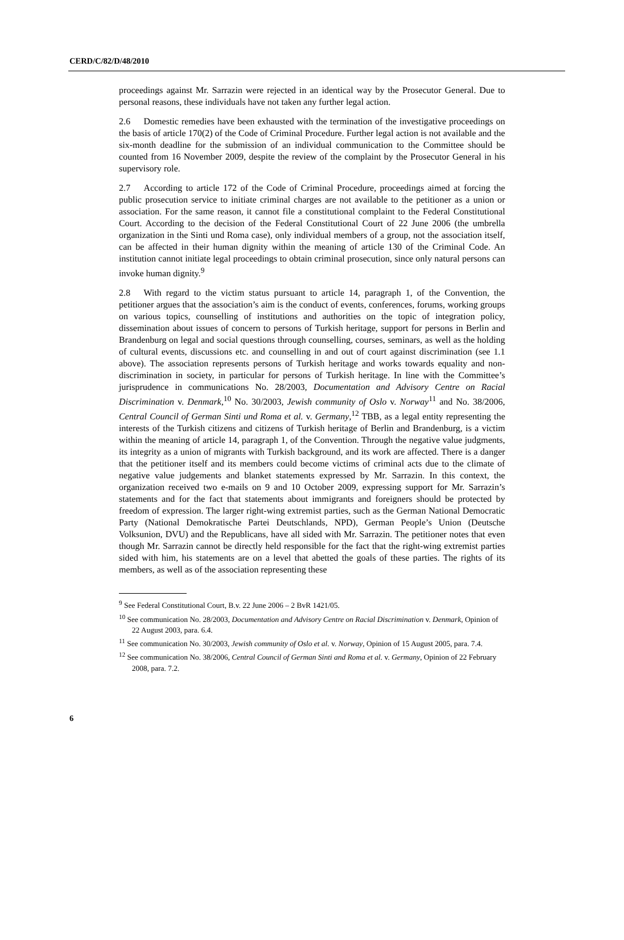CERD/C/82/D/48/2010
proceedings against Mr. Sarrazin were rejected in an identical way by the Prosecutor General. Due to personal reasons, these individuals have not taken any further legal action.
2.6 Domestic remedies have been exhausted with the termination of the investigative proceedings on the basis of article 170(2) of the Code of Criminal Procedure. Further legal action is not available and the six-month deadline for the submission of an individual communication to the Committee should be counted from 16 November 2009, despite the review of the complaint by the Prosecutor General in his supervisory role.
2.7 According to article 172 of the Code of Criminal Procedure, proceedings aimed at forcing the public prosecution service to initiate criminal charges are not available to the petitioner as a union or association. For the same reason, it cannot file a constitutional complaint to the Federal Constitutional Court. According to the decision of the Federal Constitutional Court of 22 June 2006 (the umbrella organization in the Sinti und Roma case), only individual members of a group, not the association itself, can be affected in their human dignity within the meaning of article 130 of the Criminal Code. An institution cannot initiate legal proceedings to obtain criminal prosecution, since only natural persons can invoke human dignity.<sup>9</sup>
2.8 With regard to the victim status pursuant to article 14, paragraph 1, of the Convention, the petitioner argues that the association’s aim is the conduct of events, conferences, forums, working groups on various topics, counselling of institutions and authorities on the topic of integration policy, dissemination about issues of concern to persons of Turkish heritage, support for persons in Berlin and Brandenburg on legal and social questions through counselling, courses, seminars, as well as the holding of cultural events, discussions etc. and counselling in and out of court against discrimination (see 1.1 above). The association represents persons of Turkish heritage and works towards equality and non-discrimination in society, in particular for persons of Turkish heritage. In line with the Committee’s jurisprudence in communications No. 28/2003, Documentation and Advisory Centre on Racial Discrimination v. Denmark,<sup>10</sup> No. 30/2003, Jewish community of Oslo v. Norway<sup>11</sup> and No. 38/2006, Central Council of German Sinti und Roma et al. v. Germany,<sup>12</sup> TBB, as a legal entity representing the interests of the Turkish citizens and citizens of Turkish heritage of Berlin and Brandenburg, is a victim within the meaning of article 14, paragraph 1, of the Convention. Through the negative value judgments, its integrity as a union of migrants with Turkish background, and its work are affected. There is a danger that the petitioner itself and its members could become victims of criminal acts due to the climate of negative value judgements and blanket statements expressed by Mr. Sarrazin. In this context, the organization received two e-mails on 9 and 10 October 2009, expressing support for Mr. Sarrazin’s statements and for the fact that statements about immigrants and foreigners should be protected by freedom of expression. The larger right-wing extremist parties, such as the German National Democratic Party (National Demokratische Partei Deutschlands, NPD), German People’s Union (Deutsche Volksunion, DVU) and the Republicans, have all sided with Mr. Sarrazin. The petitioner notes that even though Mr. Sarrazin cannot be directly held responsible for the fact that the right-wing extremist parties sided with him, his statements are on a level that abetted the goals of these parties. The rights of its members, as well as of the association representing these
<sup>9</sup> See Federal Constitutional Court, B.v. 22 June 2006 – 2 BvR 1421/05.
<sup>10</sup> See communication No. 28/2003, Documentation and Advisory Centre on Racial Discrimination v. Denmark, Opinion of 22 August 2003, para. 6.4.
<sup>11</sup> See communication No. 30/2003, Jewish community of Oslo et al. v. Norway, Opinion of 15 August 2005, para. 7.4.
<sup>12</sup> See communication No. 38/2006, Central Council of German Sinti and Roma et al. v. Germany, Opinion of 22 February 2008, para. 7.2.
6